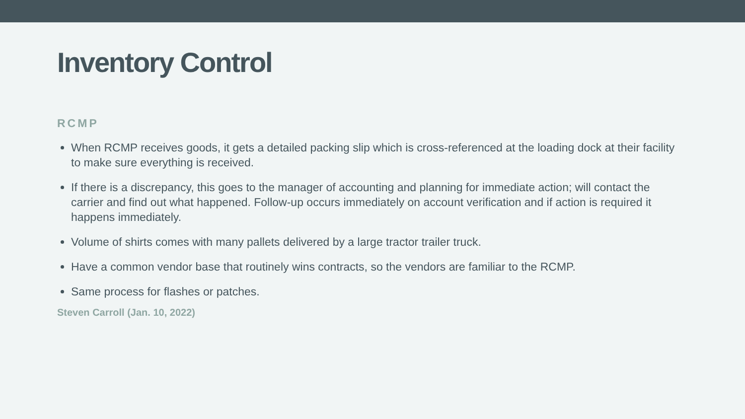Inventory Control
RCMP
When RCMP receives goods, it gets a detailed packing slip which is cross-referenced at the loading dock at their facility to make sure everything is received.
If there is a discrepancy, this goes to the manager of accounting and planning for immediate action; will contact the carrier and find out what happened. Follow-up occurs immediately on account verification and if action is required it happens immediately.
Volume of shirts comes with many pallets delivered by a large tractor trailer truck.
Have a common vendor base that routinely wins contracts, so the vendors are familiar to the RCMP.
Same process for flashes or patches.
Steven Carroll (Jan. 10, 2022)